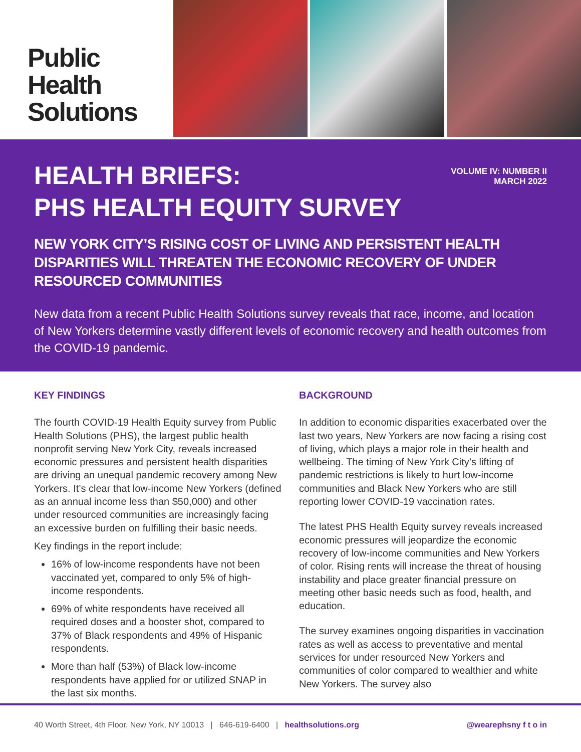Public Health
Solutions
HEALTH BRIEFS:
PHS HEALTH EQUITY SURVEY
VOLUME IV: NUMBER II
MARCH 2022
NEW YORK CITY’S RISING COST OF LIVING AND PERSISTENT HEALTH DISPARITIES WILL THREATEN THE ECONOMIC RECOVERY OF UNDER RESOURCED COMMUNITIES
New data from a recent Public Health Solutions survey reveals that race, income, and location of New Yorkers determine vastly different levels of economic recovery and health outcomes from the COVID-19 pandemic.
KEY FINDINGS
The fourth COVID-19 Health Equity survey from Public Health Solutions (PHS), the largest public health nonprofit serving New York City, reveals increased economic pressures and persistent health disparities are driving an unequal pandemic recovery among New Yorkers. It’s clear that low-income New Yorkers (defined as an annual income less than $50,000) and other under resourced communities are increasingly facing an excessive burden on fulfilling their basic needs.
Key findings in the report include:
16% of low-income respondents have not been vaccinated yet, compared to only 5% of high-income respondents.
69% of white respondents have received all required doses and a booster shot, compared to 37% of Black respondents and 49% of Hispanic respondents.
More than half (53%) of Black low-income respondents have applied for or utilized SNAP in the last six months.
BACKGROUND
In addition to economic disparities exacerbated over the last two years, New Yorkers are now facing a rising cost of living, which plays a major role in their health and wellbeing. The timing of New York City’s lifting of pandemic restrictions is likely to hurt low-income communities and Black New Yorkers who are still reporting lower COVID-19 vaccination rates.
The latest PHS Health Equity survey reveals increased economic pressures will jeopardize the economic recovery of low-income communities and New Yorkers of color. Rising rents will increase the threat of housing instability and place greater financial pressure on meeting other basic needs such as food, health, and education.
The survey examines ongoing disparities in vaccination rates as well as access to preventative and mental services for under resourced New Yorkers and communities of color compared to wealthier and white New Yorkers. The survey also
40 Worth Street, 4th Floor, New York, NY 10013 | 646-619-6400 | healthsolutions.org @wearephsny f t o in